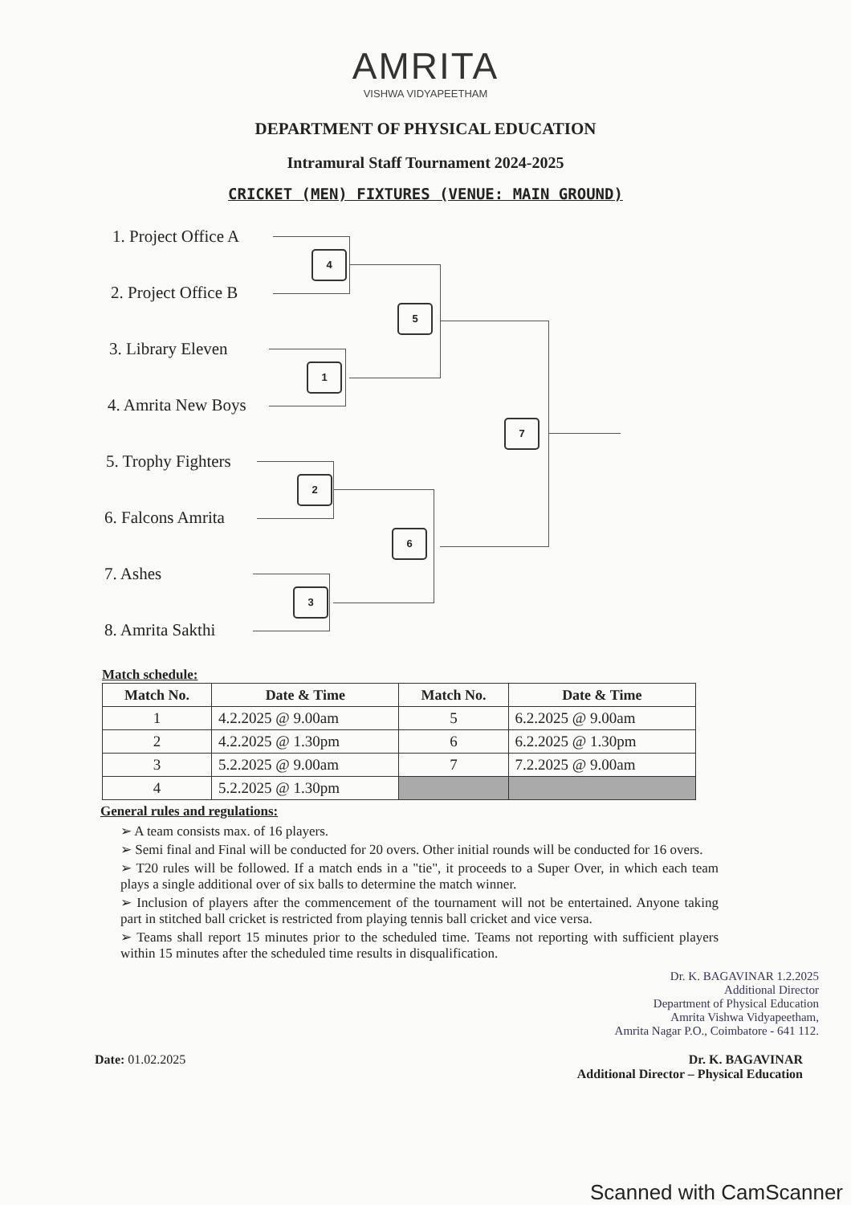AMRITA
VISHWA VIDYAPEETHAM
DEPARTMENT OF PHYSICAL EDUCATION
Intramural Staff Tournament 2024-2025
CRICKET (MEN) FIXTURES (VENUE: MAIN GROUND)
1. Project Office A
2. Project Office B
3. Library Eleven
4. Amrita New Boys
5. Trophy Fighters
6. Falcons Amrita
7. Ashes
8. Amrita Sakthi
4
5
1
7
2
6
3
Match schedule:
| Match No. | Date & Time | Match No. | Date & Time |
| --- | --- | --- | --- |
| 1 | 4.2.2025 @ 9.00am | 5 | 6.2.2025 @ 9.00am |
| 2 | 4.2.2025 @ 1.30pm | 6 | 6.2.2025 @ 1.30pm |
| 3 | 5.2.2025 @ 9.00am | 7 | 7.2.2025 @ 9.00am |
| 4 | 5.2.2025 @ 1.30pm | | |
General rules and regulations:
➢ A team consists max. of 16 players.
➢ Semi final and Final will be conducted for 20 overs. Other initial rounds will be conducted for 16 overs.
➢ T20 rules will be followed. If a match ends in a "tie", it proceeds to a Super Over, in which each team plays a single additional over of six balls to determine the match winner.
➢ Inclusion of players after the commencement of the tournament will not be entertained. Anyone taking part in stitched ball cricket is restricted from playing tennis ball cricket and vice versa.
➢ Teams shall report 15 minutes prior to the scheduled time. Teams not reporting with sufficient players within 15 minutes after the scheduled time results in disqualification.
Dr. K. BAGAVINAR 1.2.2025
Additional Director
Department of Physical Education
Amrita Vishwa Vidyapeetham,
Amrita Nagar P.O., Coimbatore - 641 112.
Date: 01.02.2025 Dr. K. BAGAVINAR
Additional Director – Physical Education
Scanned with CamScanner